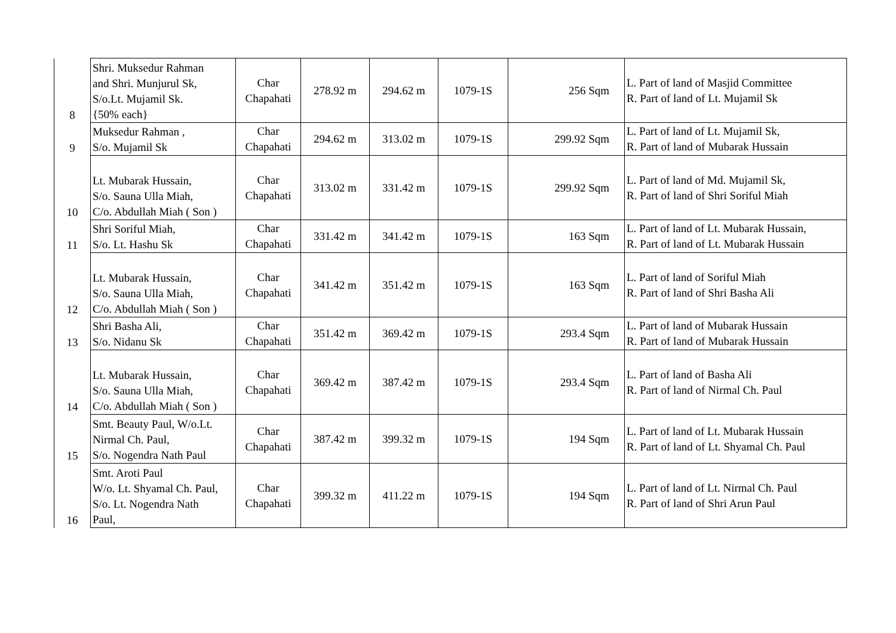| 8 | Shri. Muksedur Rahman and Shri. Munjurul Sk, S/o.Lt. Mujamil Sk. {50% each} | Char Chapahati | 278.92 m | 294.62 m | 1079-1S | 256 Sqm | L. Part of land of Masjid Committee R. Part of land of Lt. Mujamil Sk |
| 9 | Muksedur Rahman , S/o. Mujamil Sk | Char Chapahati | 294.62 m | 313.02 m | 1079-1S | 299.92 Sqm | L. Part of land of Lt. Mujamil Sk, R. Part of land of Mubarak Hussain |
| 10 | Lt. Mubarak Hussain, S/o. Sauna Ulla Miah, C/o. Abdullah Miah ( Son ) | Char Chapahati | 313.02 m | 331.42 m | 1079-1S | 299.92 Sqm | L. Part of land of Md. Mujamil Sk, R. Part of land of Shri Soriful Miah |
| 11 | Shri Soriful Miah, S/o. Lt. Hashu Sk | Char Chapahati | 331.42 m | 341.42 m | 1079-1S | 163 Sqm | L. Part of land of Lt. Mubarak Hussain, R. Part of land of Lt. Mubarak Hussain |
| 12 | Lt. Mubarak Hussain, S/o. Sauna Ulla Miah, C/o. Abdullah Miah ( Son ) | Char Chapahati | 341.42 m | 351.42 m | 1079-1S | 163 Sqm | L. Part of land of Soriful Miah R. Part of land of Shri Basha Ali |
| 13 | Shri Basha Ali, S/o. Nidanu Sk | Char Chapahati | 351.42 m | 369.42 m | 1079-1S | 293.4 Sqm | L. Part of land of Mubarak Hussain R. Part of land of Mubarak Hussain |
| 14 | Lt. Mubarak Hussain, S/o. Sauna Ulla Miah, C/o. Abdullah Miah ( Son ) | Char Chapahati | 369.42 m | 387.42 m | 1079-1S | 293.4 Sqm | L. Part of land of Basha Ali R. Part of land of Nirmal Ch. Paul |
| 15 | Smt. Beauty Paul, W/o.Lt. Nirmal Ch. Paul, S/o. Nogendra Nath Paul | Char Chapahati | 387.42 m | 399.32 m | 1079-1S | 194 Sqm | L. Part of land of Lt. Mubarak Hussain R. Part of land of Lt. Shyamal Ch. Paul |
| 16 | Smt. Aroti Paul W/o. Lt. Shyamal Ch. Paul, S/o. Lt. Nogendra Nath Paul, | Char Chapahati | 399.32 m | 411.22 m | 1079-1S | 194 Sqm | L. Part of land of Lt. Nirmal Ch. Paul R. Part of land of Shri Arun Paul |